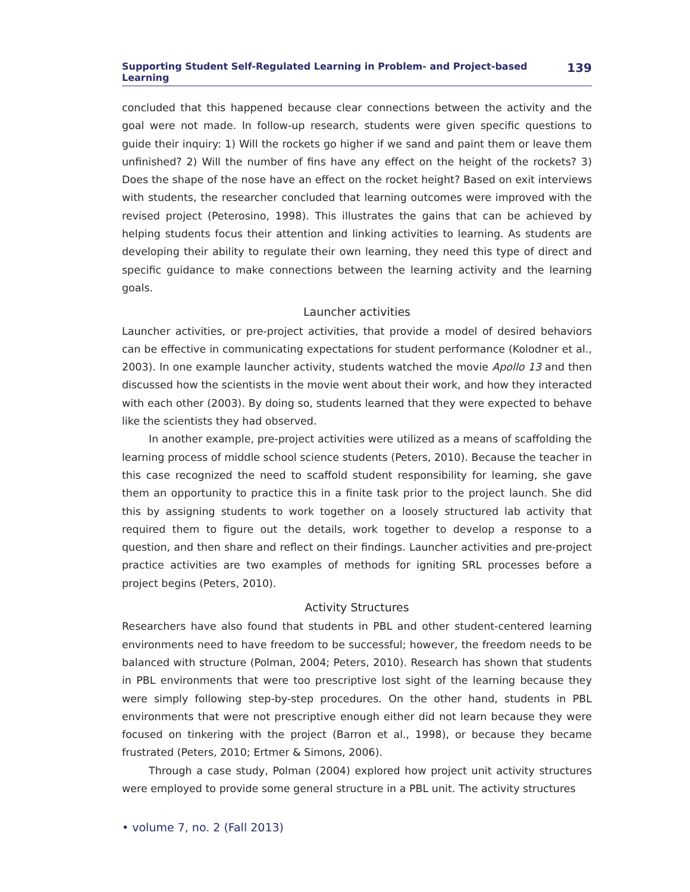Supporting Student Self-Regulated Learning in Problem- and Project-based Learning 139
concluded that this happened because clear connections between the activity and the goal were not made. In follow-up research, students were given specific questions to guide their inquiry: 1) Will the rockets go higher if we sand and paint them or leave them unfinished? 2) Will the number of fins have any effect on the height of the rockets? 3) Does the shape of the nose have an effect on the rocket height? Based on exit interviews with students, the researcher concluded that learning outcomes were improved with the revised project (Peterosino, 1998). This illustrates the gains that can be achieved by helping students focus their attention and linking activities to learning. As students are developing their ability to regulate their own learning, they need this type of direct and specific guidance to make connections between the learning activity and the learning goals.
Launcher activities
Launcher activities, or pre-project activities, that provide a model of desired behaviors can be effective in communicating expectations for student performance (Kolodner et al., 2003). In one example launcher activity, students watched the movie Apollo 13 and then discussed how the scientists in the movie went about their work, and how they interacted with each other (2003). By doing so, students learned that they were expected to behave like the scientists they had observed.
In another example, pre-project activities were utilized as a means of scaffolding the learning process of middle school science students (Peters, 2010). Because the teacher in this case recognized the need to scaffold student responsibility for learning, she gave them an opportunity to practice this in a finite task prior to the project launch. She did this by assigning students to work together on a loosely structured lab activity that required them to figure out the details, work together to develop a response to a question, and then share and reflect on their findings. Launcher activities and pre-project practice activities are two examples of methods for igniting SRL processes before a project begins (Peters, 2010).
Activity Structures
Researchers have also found that students in PBL and other student-centered learning environments need to have freedom to be successful; however, the freedom needs to be balanced with structure (Polman, 2004; Peters, 2010). Research has shown that students in PBL environments that were too prescriptive lost sight of the learning because they were simply following step-by-step procedures. On the other hand, students in PBL environments that were not prescriptive enough either did not learn because they were focused on tinkering with the project (Barron et al., 1998), or because they became frustrated (Peters, 2010; Ertmer & Simons, 2006).
Through a case study, Polman (2004) explored how project unit activity structures were employed to provide some general structure in a PBL unit. The activity structures
• volume 7, no. 2 (Fall 2013)